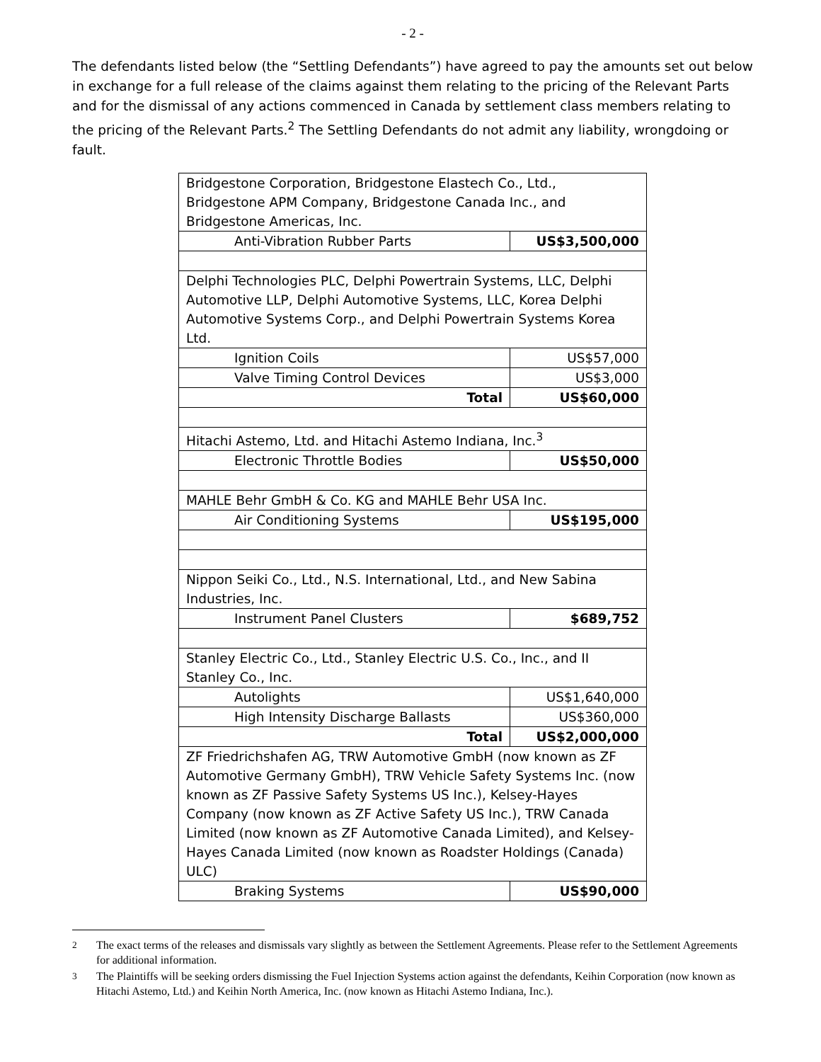- 2 -
The defendants listed below (the “Settling Defendants”) have agreed to pay the amounts set out below in exchange for a full release of the claims against them relating to the pricing of the Relevant Parts and for the dismissal of any actions commenced in Canada by settlement class members relating to the pricing of the Relevant Parts.<sup>2</sup> The Settling Defendants do not admit any liability, wrongdoing or fault.
| Bridgestone Corporation, Bridgestone Elastech Co., Ltd., Bridgestone APM Company, Bridgestone Canada Inc., and Bridgestone Americas, Inc. | |
| Anti-Vibration Rubber Parts | US$3,500,000 |
| Delphi Technologies PLC, Delphi Powertrain Systems, LLC, Delphi Automotive LLP, Delphi Automotive Systems, LLC, Korea Delphi Automotive Systems Corp., and Delphi Powertrain Systems Korea Ltd. | |
| Ignition Coils | US$57,000 |
| Valve Timing Control Devices | US$3,000 |
| Total | US$60,000 |
| Hitachi Astemo, Ltd. and Hitachi Astemo Indiana, Inc.<sup>3</sup> | |
| Electronic Throttle Bodies | US$50,000 |
| MAHLE Behr GmbH & Co. KG and MAHLE Behr USA Inc. | |
| Air Conditioning Systems | US$195,000 |
| Nippon Seiki Co., Ltd., N.S. International, Ltd., and New Sabina Industries, Inc. | |
| Instrument Panel Clusters | $689,752 |
| Stanley Electric Co., Ltd., Stanley Electric U.S. Co., Inc., and II Stanley Co., Inc. | |
| Autolights | US$1,640,000 |
| High Intensity Discharge Ballasts | US$360,000 |
| Total | US$2,000,000 |
| ZF Friedrichshafen AG, TRW Automotive GmbH (now known as ZF Automotive Germany GmbH), TRW Vehicle Safety Systems Inc. (now known as ZF Passive Safety Systems US Inc.), Kelsey-Hayes Company (now known as ZF Active Safety US Inc.), TRW Canada Limited (now known as ZF Automotive Canada Limited), and Kelsey-Hayes Canada Limited (now known as Roadster Holdings (Canada) ULC) | |
| Braking Systems | US$90,000 |
<sup>2</sup> The exact terms of the releases and dismissals vary slightly as between the Settlement Agreements. Please refer to the Settlement Agreements for additional information.
<sup>3</sup> The Plaintiffs will be seeking orders dismissing the Fuel Injection Systems action against the defendants, Keihin Corporation (now known as Hitachi Astemo, Ltd.) and Keihin North America, Inc. (now known as Hitachi Astemo Indiana, Inc.).